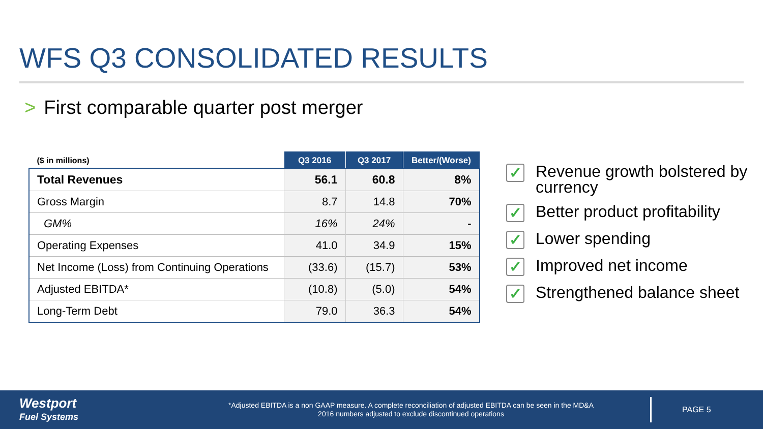WFS Q3 CONSOLIDATED RESULTS
> First comparable quarter post merger
| ($ in millions) | Q3 2016 | Q3 2017 | Better/(Worse) |
| --- | --- | --- | --- |
| Total Revenues | 56.1 | 60.8 | 8% |
| Gross Margin | 8.7 | 14.8 | 70% |
| GM% | 16% | 24% | - |
| Operating Expenses | 41.0 | 34.9 | 15% |
| Net Income (Loss) from Continuing Operations | (33.6) | (15.7) | 53% |
| Adjusted EBITDA* | (10.8) | (5.0) | 54% |
| Long-Term Debt | 79.0 | 36.3 | 54% |
✓ Revenue growth bolstered by currency
✓ Better product profitability
✓ Lower spending
✓ Improved net income
✓ Strengthened balance sheet
Westport
Fuel Systems
*Adjusted EBITDA is a non GAAP measure. A complete reconciliation of adjusted EBITDA can be seen in the MD&A
2016 numbers adjusted to exclude discontinued operations
PAGE 5